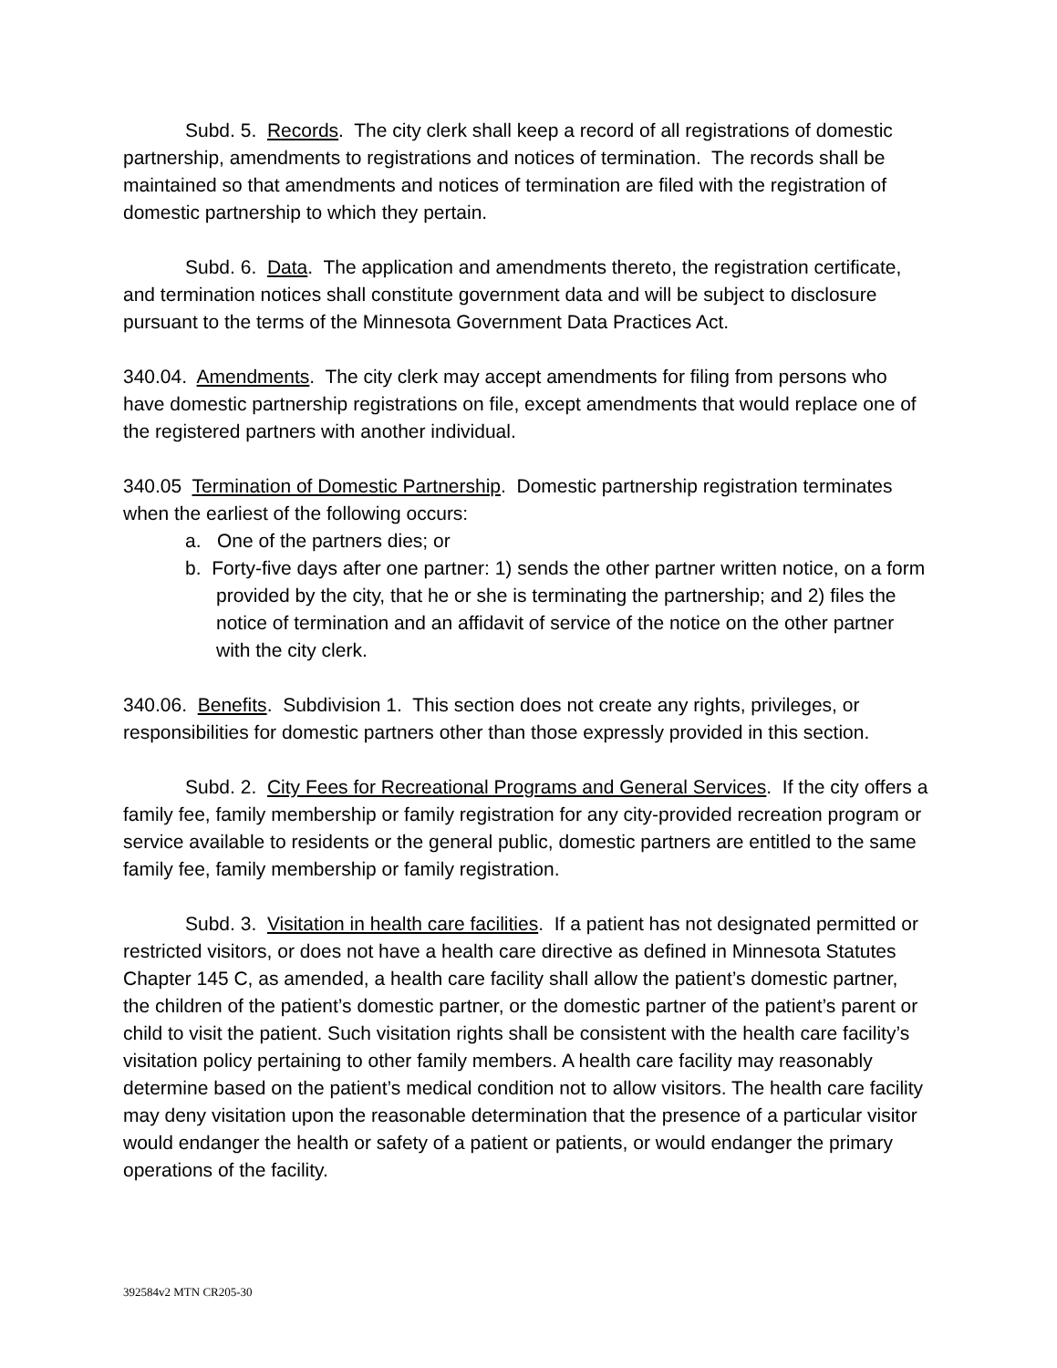Subd. 5. Records. The city clerk shall keep a record of all registrations of domestic partnership, amendments to registrations and notices of termination. The records shall be maintained so that amendments and notices of termination are filed with the registration of domestic partnership to which they pertain.
Subd. 6. Data. The application and amendments thereto, the registration certificate, and termination notices shall constitute government data and will be subject to disclosure pursuant to the terms of the Minnesota Government Data Practices Act.
340.04. Amendments. The city clerk may accept amendments for filing from persons who have domestic partnership registrations on file, except amendments that would replace one of the registered partners with another individual.
340.05 Termination of Domestic Partnership. Domestic partnership registration terminates when the earliest of the following occurs:
a. One of the partners dies; or
b. Forty-five days after one partner: 1) sends the other partner written notice, on a form provided by the city, that he or she is terminating the partnership; and 2) files the notice of termination and an affidavit of service of the notice on the other partner with the city clerk.
340.06. Benefits. Subdivision 1. This section does not create any rights, privileges, or responsibilities for domestic partners other than those expressly provided in this section.
Subd. 2. City Fees for Recreational Programs and General Services. If the city offers a family fee, family membership or family registration for any city-provided recreation program or service available to residents or the general public, domestic partners are entitled to the same family fee, family membership or family registration.
Subd. 3. Visitation in health care facilities. If a patient has not designated permitted or restricted visitors, or does not have a health care directive as defined in Minnesota Statutes Chapter 145 C, as amended, a health care facility shall allow the patient’s domestic partner, the children of the patient’s domestic partner, or the domestic partner of the patient’s parent or child to visit the patient. Such visitation rights shall be consistent with the health care facility’s visitation policy pertaining to other family members. A health care facility may reasonably determine based on the patient’s medical condition not to allow visitors. The health care facility may deny visitation upon the reasonable determination that the presence of a particular visitor would endanger the health or safety of a patient or patients, or would endanger the primary operations of the facility.
392584v2 MTN CR205-30